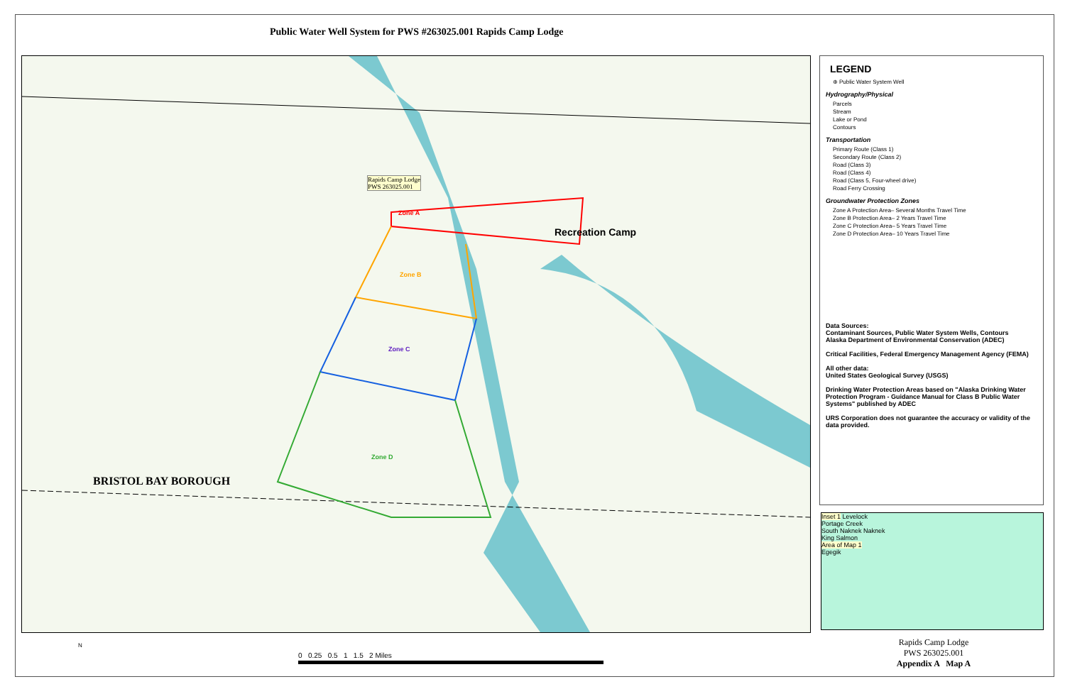Public Water Well System for PWS #263025.001 Rapids Camp Lodge
Rapids Camp Lodge
PWS 263025.001
Zone A
Zone B
Zone C
Zone D
Recreation Camp
BRISTOL BAY BOROUGH
LEGEND
⊕ Public Water System Well
Hydrography/Physical
Parcels
Stream
Lake or Pond
Contours
Transportation
Primary Route (Class 1)
Secondary Route (Class 2)
Road (Class 3)
Road (Class 4)
Road (Class 5, Four-wheel drive)
Road Ferry Crossing
Groundwater Protection Zones
Zone A Protection Area– Several Months Travel Time
Zone B Protection Area– 2 Years Travel Time
Zone C Protection Area– 5 Years Travel Time
Zone D Protection Area– 10 Years Travel Time
Data Sources:
Contaminant Sources, Public Water System Wells, Contours
Alaska Department of Environmental Conservation (ADEC)
Critical Facilities, Federal Emergency Management Agency (FEMA)
All other data:
United States Geological Survey (USGS)
Drinking Water Protection Areas based on "Alaska Drinking Water Protection Program - Guidance Manual for Class B Public Water Systems" published by ADEC
URS Corporation does not guarantee the accuracy or validity of the data provided.
Inset 1 Levelock
Portage Creek
South Naknek Naknek
King Salmon
Area of Map 1
Egegik
0 0.25 0.5 1 1.5 2 Miles
N
Rapids Camp Lodge
PWS 263025.001
Appendix A Map A